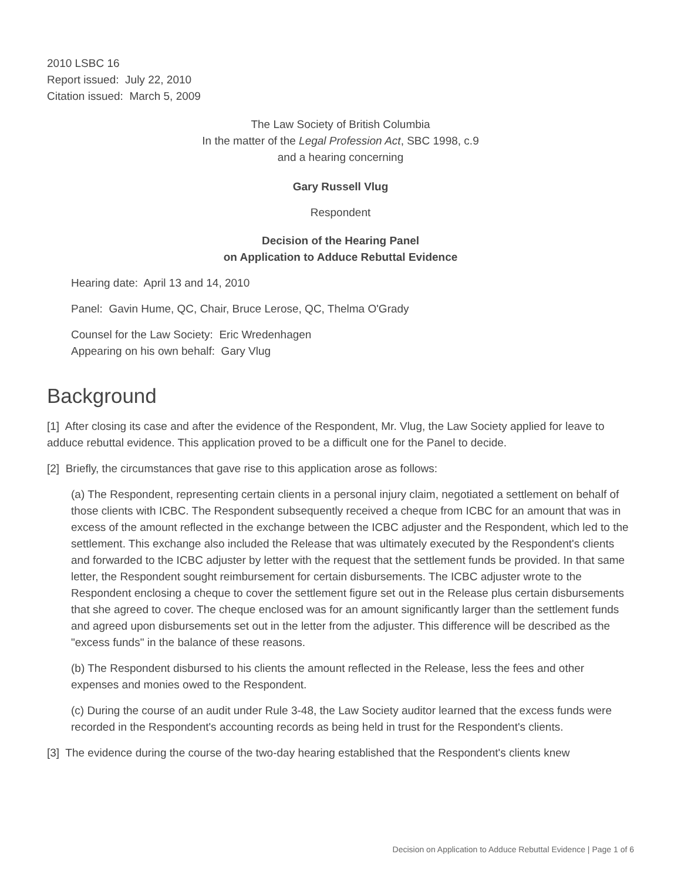2010 LSBC 16
Report issued: July 22, 2010
Citation issued: March 5, 2009
The Law Society of British Columbia
In the matter of the Legal Profession Act, SBC 1998, c.9
and a hearing concerning
Gary Russell Vlug
Respondent
Decision of the Hearing Panel
on Application to Adduce Rebuttal Evidence
Hearing date: April 13 and 14, 2010
Panel: Gavin Hume, QC, Chair, Bruce Lerose, QC, Thelma O'Grady
Counsel for the Law Society: Eric Wredenhagen
Appearing on his own behalf: Gary Vlug
Background
[1] After closing its case and after the evidence of the Respondent, Mr. Vlug, the Law Society applied for leave to adduce rebuttal evidence. This application proved to be a difficult one for the Panel to decide.
[2] Briefly, the circumstances that gave rise to this application arose as follows:
(a) The Respondent, representing certain clients in a personal injury claim, negotiated a settlement on behalf of those clients with ICBC. The Respondent subsequently received a cheque from ICBC for an amount that was in excess of the amount reflected in the exchange between the ICBC adjuster and the Respondent, which led to the settlement. This exchange also included the Release that was ultimately executed by the Respondent's clients and forwarded to the ICBC adjuster by letter with the request that the settlement funds be provided. In that same letter, the Respondent sought reimbursement for certain disbursements. The ICBC adjuster wrote to the Respondent enclosing a cheque to cover the settlement figure set out in the Release plus certain disbursements that she agreed to cover. The cheque enclosed was for an amount significantly larger than the settlement funds and agreed upon disbursements set out in the letter from the adjuster. This difference will be described as the "excess funds" in the balance of these reasons.
(b) The Respondent disbursed to his clients the amount reflected in the Release, less the fees and other expenses and monies owed to the Respondent.
(c) During the course of an audit under Rule 3-48, the Law Society auditor learned that the excess funds were recorded in the Respondent's accounting records as being held in trust for the Respondent's clients.
[3] The evidence during the course of the two-day hearing established that the Respondent's clients knew
Decision on Application to Adduce Rebuttal Evidence | Page 1 of 6